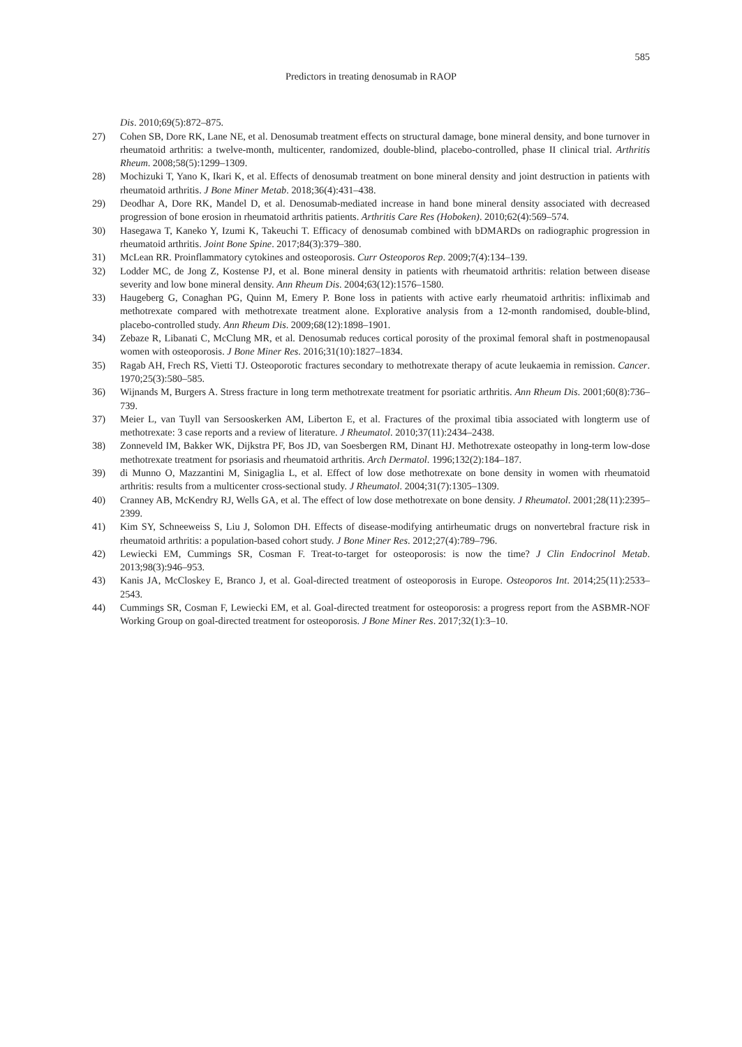585
Predictors in treating denosumab in RAOP
Dis. 2010;69(5):872–875.
27) Cohen SB, Dore RK, Lane NE, et al. Denosumab treatment effects on structural damage, bone mineral density, and bone turnover in rheumatoid arthritis: a twelve-month, multicenter, randomized, double-blind, placebo-controlled, phase II clinical trial. Arthritis Rheum. 2008;58(5):1299–1309.
28) Mochizuki T, Yano K, Ikari K, et al. Effects of denosumab treatment on bone mineral density and joint destruction in patients with rheumatoid arthritis. J Bone Miner Metab. 2018;36(4):431–438.
29) Deodhar A, Dore RK, Mandel D, et al. Denosumab-mediated increase in hand bone mineral density associated with decreased progression of bone erosion in rheumatoid arthritis patients. Arthritis Care Res (Hoboken). 2010;62(4):569–574.
30) Hasegawa T, Kaneko Y, Izumi K, Takeuchi T. Efficacy of denosumab combined with bDMARDs on radiographic progression in rheumatoid arthritis. Joint Bone Spine. 2017;84(3):379–380.
31) McLean RR. Proinflammatory cytokines and osteoporosis. Curr Osteoporos Rep. 2009;7(4):134–139.
32) Lodder MC, de Jong Z, Kostense PJ, et al. Bone mineral density in patients with rheumatoid arthritis: relation between disease severity and low bone mineral density. Ann Rheum Dis. 2004;63(12):1576–1580.
33) Haugeberg G, Conaghan PG, Quinn M, Emery P. Bone loss in patients with active early rheumatoid arthritis: infliximab and methotrexate compared with methotrexate treatment alone. Explorative analysis from a 12-month randomised, double-blind, placebo-controlled study. Ann Rheum Dis. 2009;68(12):1898–1901.
34) Zebaze R, Libanati C, McClung MR, et al. Denosumab reduces cortical porosity of the proximal femoral shaft in postmenopausal women with osteoporosis. J Bone Miner Res. 2016;31(10):1827–1834.
35) Ragab AH, Frech RS, Vietti TJ. Osteoporotic fractures secondary to methotrexate therapy of acute leukaemia in remission. Cancer. 1970;25(3):580–585.
36) Wijnands M, Burgers A. Stress fracture in long term methotrexate treatment for psoriatic arthritis. Ann Rheum Dis. 2001;60(8):736–739.
37) Meier L, van Tuyll van Sersooskerken AM, Liberton E, et al. Fractures of the proximal tibia associated with longterm use of methotrexate: 3 case reports and a review of literature. J Rheumatol. 2010;37(11):2434–2438.
38) Zonneveld IM, Bakker WK, Dijkstra PF, Bos JD, van Soesbergen RM, Dinant HJ. Methotrexate osteopathy in long-term low-dose methotrexate treatment for psoriasis and rheumatoid arthritis. Arch Dermatol. 1996;132(2):184–187.
39) di Munno O, Mazzantini M, Sinigaglia L, et al. Effect of low dose methotrexate on bone density in women with rheumatoid arthritis: results from a multicenter cross-sectional study. J Rheumatol. 2004;31(7):1305–1309.
40) Cranney AB, McKendry RJ, Wells GA, et al. The effect of low dose methotrexate on bone density. J Rheumatol. 2001;28(11):2395–2399.
41) Kim SY, Schneeweiss S, Liu J, Solomon DH. Effects of disease-modifying antirheumatic drugs on nonvertebral fracture risk in rheumatoid arthritis: a population-based cohort study. J Bone Miner Res. 2012;27(4):789–796.
42) Lewiecki EM, Cummings SR, Cosman F. Treat-to-target for osteoporosis: is now the time? J Clin Endocrinol Metab. 2013;98(3):946–953.
43) Kanis JA, McCloskey E, Branco J, et al. Goal-directed treatment of osteoporosis in Europe. Osteoporos Int. 2014;25(11):2533–2543.
44) Cummings SR, Cosman F, Lewiecki EM, et al. Goal-directed treatment for osteoporosis: a progress report from the ASBMR-NOF Working Group on goal-directed treatment for osteoporosis. J Bone Miner Res. 2017;32(1):3–10.